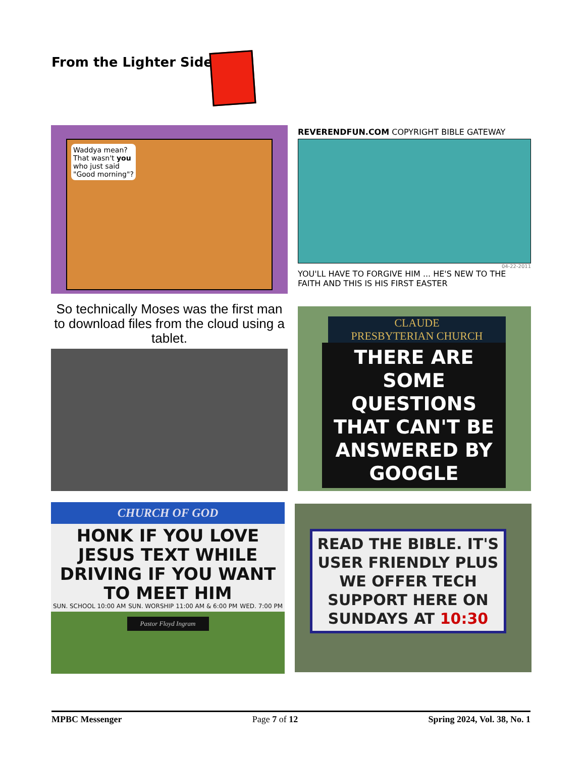From the Lighter Side
Waddya mean? That wasn't you who just said "Good morning"?
REVERENDFUN.COM COPYRIGHT BIBLE GATEWAY
04-22-2011
YOU'LL HAVE TO FORGIVE HIM ... HE'S NEW TO THE FAITH AND THIS IS HIS FIRST EASTER
So technically Moses was the first man to download files from the cloud using a tablet.
CLAUDE
PRESBYTERIAN CHURCH
THERE ARE SOME QUESTIONS THAT CAN'T BE ANSWERED BY GOOGLE
CHURCH OF GOD
HONK IF YOU LOVE JESUS TEXT WHILE DRIVING IF YOU WANT TO MEET HIM
SUN. SCHOOL 10:00 AM SUN. WORSHIP 11:00 AM & 6:00 PM WED. 7:00 PM
Pastor Floyd Ingram
READ THE BIBLE. IT'S USER FRIENDLY PLUS WE OFFER TECH SUPPORT HERE ON SUNDAYS AT 10:30
MPBC Messenger Page 7 of 12 Spring 2024, Vol. 38, No. 1